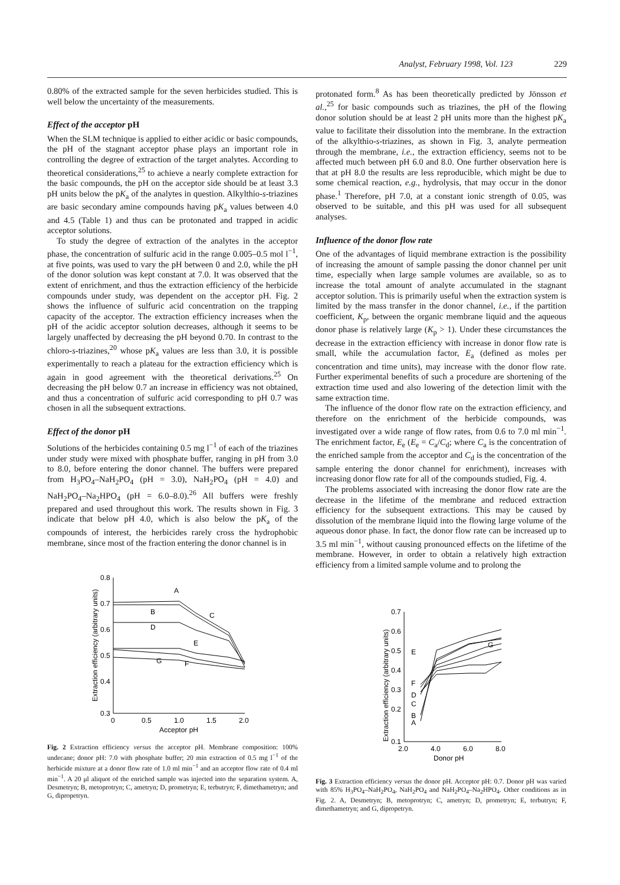Analyst, February 1998, Vol. 123 229
0.80% of the extracted sample for the seven herbicides studied. This is well below the uncertainty of the measurements.
Effect of the acceptor pH
When the SLM technique is applied to either acidic or basic compounds, the pH of the stagnant acceptor phase plays an important role in controlling the degree of extraction of the target analytes. According to theoretical considerations,<sup>25</sup> to achieve a nearly complete extraction for the basic compounds, the pH on the acceptor side should be at least 3.3 pH units below the pK<sub>a</sub> of the analytes in question. Alkylthio-s-triazines are basic secondary amine compounds having pK<sub>a</sub> values between 4.0 and 4.5 (Table 1) and thus can be protonated and trapped in acidic acceptor solutions.
To study the degree of extraction of the analytes in the acceptor phase, the concentration of sulfuric acid in the range 0.005–0.5 mol l<sup>−1</sup>, at five points, was used to vary the pH between 0 and 2.0, while the pH of the donor solution was kept constant at 7.0. It was observed that the extent of enrichment, and thus the extraction efficiency of the herbicide compounds under study, was dependent on the acceptor pH. Fig. 2 shows the influence of sulfuric acid concentration on the trapping capacity of the acceptor. The extraction efficiency increases when the pH of the acidic acceptor solution decreases, although it seems to be largely unaffected by decreasing the pH beyond 0.70. In contrast to the chloro-s-triazines,<sup>20</sup> whose pK<sub>a</sub> values are less than 3.0, it is possible experimentally to reach a plateau for the extraction efficiency which is again in good agreement with the theoretical derivations.<sup>25</sup> On decreasing the pH below 0.7 an increase in efficiency was not obtained, and thus a concentration of sulfuric acid corresponding to pH 0.7 was chosen in all the subsequent extractions.
Effect of the donor pH
Solutions of the herbicides containing 0.5 mg l<sup>−1</sup> of each of the triazines under study were mixed with phosphate buffer, ranging in pH from 3.0 to 8.0, before entering the donor channel. The buffers were prepared from H<sub>3</sub>PO<sub>4</sub>–NaH<sub>2</sub>PO<sub>4</sub> (pH = 3.0), NaH<sub>2</sub>PO<sub>4</sub> (pH = 4.0) and NaH<sub>2</sub>PO<sub>4</sub>–Na<sub>2</sub>HPO<sub>4</sub> (pH = 6.0–8.0).<sup>26</sup> All buffers were freshly prepared and used throughout this work. The results shown in Fig. 3 indicate that below pH 4.0, which is also below the pK<sub>a</sub> of the compounds of interest, the herbicides rarely cross the hydrophobic membrane, since most of the fraction entering the donor channel is in
0.8
0.7
0.6
0.5
0.4
0.3
0
0.5
1.0
1.5
2.0
Acceptor pH
A
B
C
D
E
F
G
Extraction efficiency (arbitrary units)
Fig. 2 Extraction efficiency versus the acceptor pH. Membrane composition: 100% undecane; donor pH: 7.0 with phosphate buffer; 20 min extraction of 0.5 mg l<sup>−1</sup> of the herbicide mixture at a donor flow rate of 1.0 ml min<sup>−1</sup> and an acceptor flow rate of 0.4 ml min<sup>−1</sup>. A 20 μl aliquot of the enriched sample was injected into the separation system. A, Desmetryn; B, metoprotryn; C, ametryn; D, prometryn; E, terbutryn; F, dimethametryn; and G, dipropetryn.
protonated form.<sup>8</sup> As has been theoretically predicted by Jönsson et al.,<sup>25</sup> for basic compounds such as triazines, the pH of the flowing donor solution should be at least 2 pH units more than the highest pK<sub>a</sub> value to facilitate their dissolution into the membrane. In the extraction of the alkylthio-s-triazines, as shown in Fig. 3, analyte permeation through the membrane, i.e., the extraction efficiency, seems not to be affected much between pH 6.0 and 8.0. One further observation here is that at pH 8.0 the results are less reproducible, which might be due to some chemical reaction, e.g., hydrolysis, that may occur in the donor phase.<sup>1</sup> Therefore, pH 7.0, at a constant ionic strength of 0.05, was observed to be suitable, and this pH was used for all subsequent analyses.
Influence of the donor flow rate
One of the advantages of liquid membrane extraction is the possibility of increasing the amount of sample passing the donor channel per unit time, especially when large sample volumes are available, so as to increase the total amount of analyte accumulated in the stagnant acceptor solution. This is primarily useful when the extraction system is limited by the mass transfer in the donor channel, i.e., if the partition coefficient, K<sub>p</sub>, between the organic membrane liquid and the aqueous donor phase is relatively large (K<sub>p</sub> > 1). Under these circumstances the decrease in the extraction efficiency with increase in donor flow rate is small, while the accumulation factor, E<sub>a</sub> (defined as moles per concentration and time units), may increase with the donor flow rate. Further experimental benefits of such a procedure are shortening of the extraction time used and also lowering of the detection limit with the same extraction time.
The influence of the donor flow rate on the extraction efficiency, and therefore on the enrichment of the herbicide compounds, was investigated over a wide range of flow rates, from 0.6 to 7.0 ml min<sup>−1</sup>. The enrichment factor, E<sub>e</sub> (E<sub>e</sub> = C<sub>a</sub>/C<sub>d</sub>; where C<sub>a</sub> is the concentration of the enriched sample from the acceptor and C<sub>d</sub> is the concentration of the sample entering the donor channel for enrichment), increases with increasing donor flow rate for all of the compounds studied, Fig. 4.
The problems associated with increasing the donor flow rate are the decrease in the lifetime of the membrane and reduced extraction efficiency for the subsequent extractions. This may be caused by dissolution of the membrane liquid into the flowing large volume of the aqueous donor phase. In fact, the donor flow rate can be increased up to 3.5 ml min<sup>−1</sup>, without causing pronounced effects on the lifetime of the membrane. However, in order to obtain a relatively high extraction efficiency from a limited sample volume and to prolong the
0.7
0.6
0.5
0.4
0.3
0.2
0.1
2.0
4.0
6.0
8.0
Donor pH
E
F
D
C
B
A
G
Extraction efficiency (arbitrary units)
Fig. 3 Extraction efficiency versus the donor pH. Acceptor pH: 0.7. Donor pH was varied with 85% H<sub>3</sub>PO<sub>4</sub>–NaH<sub>2</sub>PO<sub>4</sub>, NaH<sub>2</sub>PO<sub>4</sub> and NaH<sub>2</sub>PO<sub>4</sub>–Na<sub>2</sub>HPO<sub>4</sub>. Other conditions as in Fig. 2. A, Desmetryn; B, metoprotryn; C, ametryn; D, prometryn; E, terbutryn; F, dimethametryn; and G, dipropetryn.